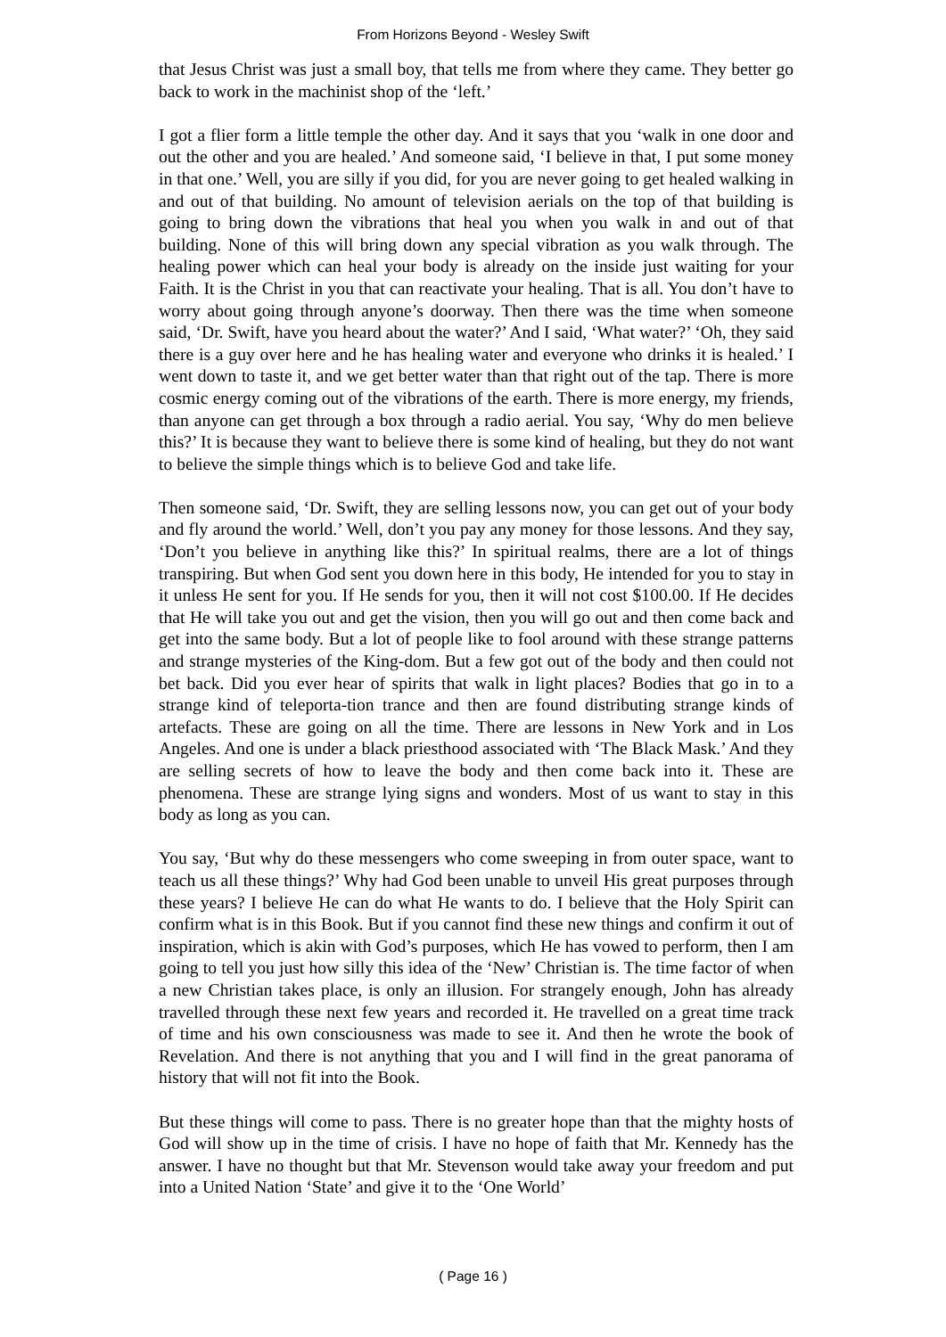From Horizons Beyond - Wesley Swift
that Jesus Christ was just a small boy, that tells me from where they came. They better go back to work in the machinist shop of the ‘left.’
I got a flier form a little temple the other day. And it says that you ‘walk in one door and out the other and you are healed.’ And someone said, ‘I believe in that, I put some money in that one.’ Well, you are silly if you did, for you are never going to get healed walking in and out of that building. No amount of television aerials on the top of that building is going to bring down the vibrations that heal you when you walk in and out of that building. None of this will bring down any special vibration as you walk through. The healing power which can heal your body is already on the inside just waiting for your Faith. It is the Christ in you that can reactivate your healing. That is all. You don’t have to worry about going through anyone’s doorway. Then there was the time when someone said, ‘Dr. Swift, have you heard about the water?’ And I said, ‘What water?’ ‘Oh, they said there is a guy over here and he has healing water and everyone who drinks it is healed.’ I went down to taste it, and we get better water than that right out of the tap. There is more cosmic energy coming out of the vibrations of the earth. There is more energy, my friends, than anyone can get through a box through a radio aerial. You say, ‘Why do men believe this?’ It is because they want to believe there is some kind of healing, but they do not want to believe the simple things which is to believe God and take life.
Then someone said, ‘Dr. Swift, they are selling lessons now, you can get out of your body and fly around the world.’ Well, don’t you pay any money for those lessons. And they say, ‘Don’t you believe in anything like this?’ In spiritual realms, there are a lot of things transpiring. But when God sent you down here in this body, He intended for you to stay in it unless He sent for you. If He sends for you, then it will not cost $100.00. If He decides that He will take you out and get the vision, then you will go out and then come back and get into the same body. But a lot of people like to fool around with these strange patterns and strange mysteries of the King-dom. But a few got out of the body and then could not bet back. Did you ever hear of spirits that walk in light places? Bodies that go in to a strange kind of teleporta-tion trance and then are found distributing strange kinds of artefacts. These are going on all the time. There are lessons in New York and in Los Angeles. And one is under a black priesthood associated with ‘The Black Mask.’ And they are selling secrets of how to leave the body and then come back into it. These are phenomena. These are strange lying signs and wonders. Most of us want to stay in this body as long as you can.
You say, ‘But why do these messengers who come sweeping in from outer space, want to teach us all these things?’ Why had God been unable to unveil His great purposes through these years? I believe He can do what He wants to do. I believe that the Holy Spirit can confirm what is in this Book. But if you cannot find these new things and confirm it out of inspiration, which is akin with God’s purposes, which He has vowed to perform, then I am going to tell you just how silly this idea of the ‘New’ Christian is. The time factor of when a new Christian takes place, is only an illusion. For strangely enough, John has already travelled through these next few years and recorded it. He travelled on a great time track of time and his own consciousness was made to see it. And then he wrote the book of Revelation. And there is not anything that you and I will find in the great panorama of history that will not fit into the Book.
But these things will come to pass. There is no greater hope than that the mighty hosts of God will show up in the time of crisis. I have no hope of faith that Mr. Kennedy has the answer. I have no thought but that Mr. Stevenson would take away your freedom and put into a United Nation ‘State’ and give it to the ‘One World’
( Page 16 )